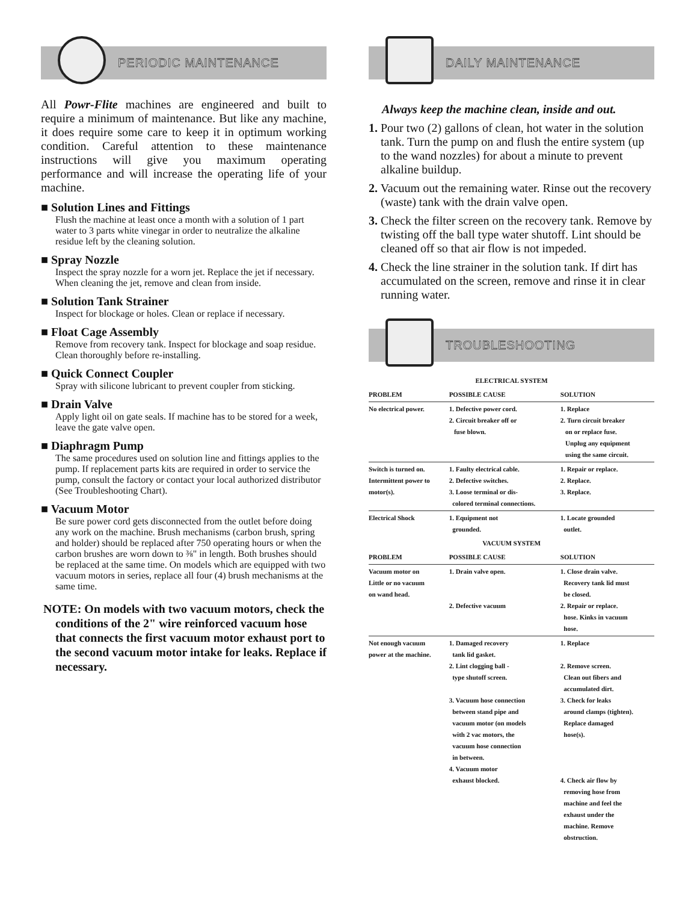PERIODIC MAINTENANCE
All Powr-Flite machines are engineered and built to require a minimum of maintenance. But like any machine, it does require some care to keep it in optimum working condition. Careful attention to these maintenance instructions will give you maximum operating performance and will increase the operating life of your machine.
■ Solution Lines and Fittings
Flush the machine at least once a month with a solution of 1 part water to 3 parts white vinegar in order to neutralize the alkaline residue left by the cleaning solution.
■ Spray Nozzle
Inspect the spray nozzle for a worn jet. Replace the jet if necessary. When cleaning the jet, remove and clean from inside.
■ Solution Tank Strainer
Inspect for blockage or holes. Clean or replace if necessary.
■ Float Cage Assembly
Remove from recovery tank. Inspect for blockage and soap residue. Clean thoroughly before re-installing.
■ Quick Connect Coupler
Spray with silicone lubricant to prevent coupler from sticking.
■ Drain Valve
Apply light oil on gate seals. If machine has to be stored for a week, leave the gate valve open.
■ Diaphragm Pump
The same procedures used on solution line and fittings applies to the pump. If replacement parts kits are required in order to service the pump, consult the factory or contact your local authorized distributor (See Troubleshooting Chart).
■ Vacuum Motor
Be sure power cord gets disconnected from the outlet before doing any work on the machine. Brush mechanisms (carbon brush, spring and holder) should be replaced after 750 operating hours or when the carbon brushes are worn down to ⅜" in length. Both brushes should be replaced at the same time. On models which are equipped with two vacuum motors in series, replace all four (4) brush mechanisms at the same time.
NOTE: On models with two vacuum motors, check the conditions of the 2" wire reinforced vacuum hose that connects the first vacuum motor exhaust port to the second vacuum motor intake for leaks. Replace if necessary.
DAILY MAINTENANCE
Always keep the machine clean, inside and out.
1. Pour two (2) gallons of clean, hot water in the solution tank. Turn the pump on and flush the entire system (up to the wand nozzles) for about a minute to prevent alkaline buildup.
2. Vacuum out the remaining water. Rinse out the recovery (waste) tank with the drain valve open.
3. Check the filter screen on the recovery tank. Remove by twisting off the ball type water shutoff. Lint should be cleaned off so that air flow is not impeded.
4. Check the line strainer in the solution tank. If dirt has accumulated on the screen, remove and rinse it in clear running water.
TROUBLESHOOTING
| ELECTRICAL SYSTEM | | |
| --- | --- | --- |
| PROBLEM | POSSIBLE CAUSE | SOLUTION |
| No electrical power. | 1. Defective power cord. 2. Circuit breaker off or fuse blown. | 1. Replace 2. Turn circuit breaker on or replace fuse. Unplug any equipment using the same circuit. |
| Switch is turned on. Intermittent power to motor(s). | 1. Faulty electrical cable. 2. Defective switches. 3. Loose terminal or dis- colored terminal connections. | 1. Repair or replace. 2. Replace. 3. Replace. |
| Electrical Shock | 1. Equipment not grounded. | 1. Locate grounded outlet. |
| VACUUM SYSTEM | | |
| PROBLEM | POSSIBLE CAUSE | SOLUTION |
| Vacuum motor on Little or no vacuum on wand head. | 1. Drain valve open. 2. Defective vacuum | 1. Close drain valve. Recovery tank lid must be closed. 2. Repair or replace. hose. Kinks in vacuum hose. |
| Not enough vacuum power at the machine. | 1. Damaged recovery tank lid gasket. 2. Lint clogging ball - type shutoff screen. 3. Vacuum hose connection between stand pipe and vacuum motor (on models with 2 vac motors, the vacuum hose connection in between. 4. Vacuum motor exhaust blocked. | 1. Replace 2. Remove screen. Clean out fibers and accumulated dirt. 3. Check for leaks around clamps (tighten). Replace damaged hose(s). 4. Check air flow by removing hose from machine and feel the exhaust under the machine. Remove obstruction. |